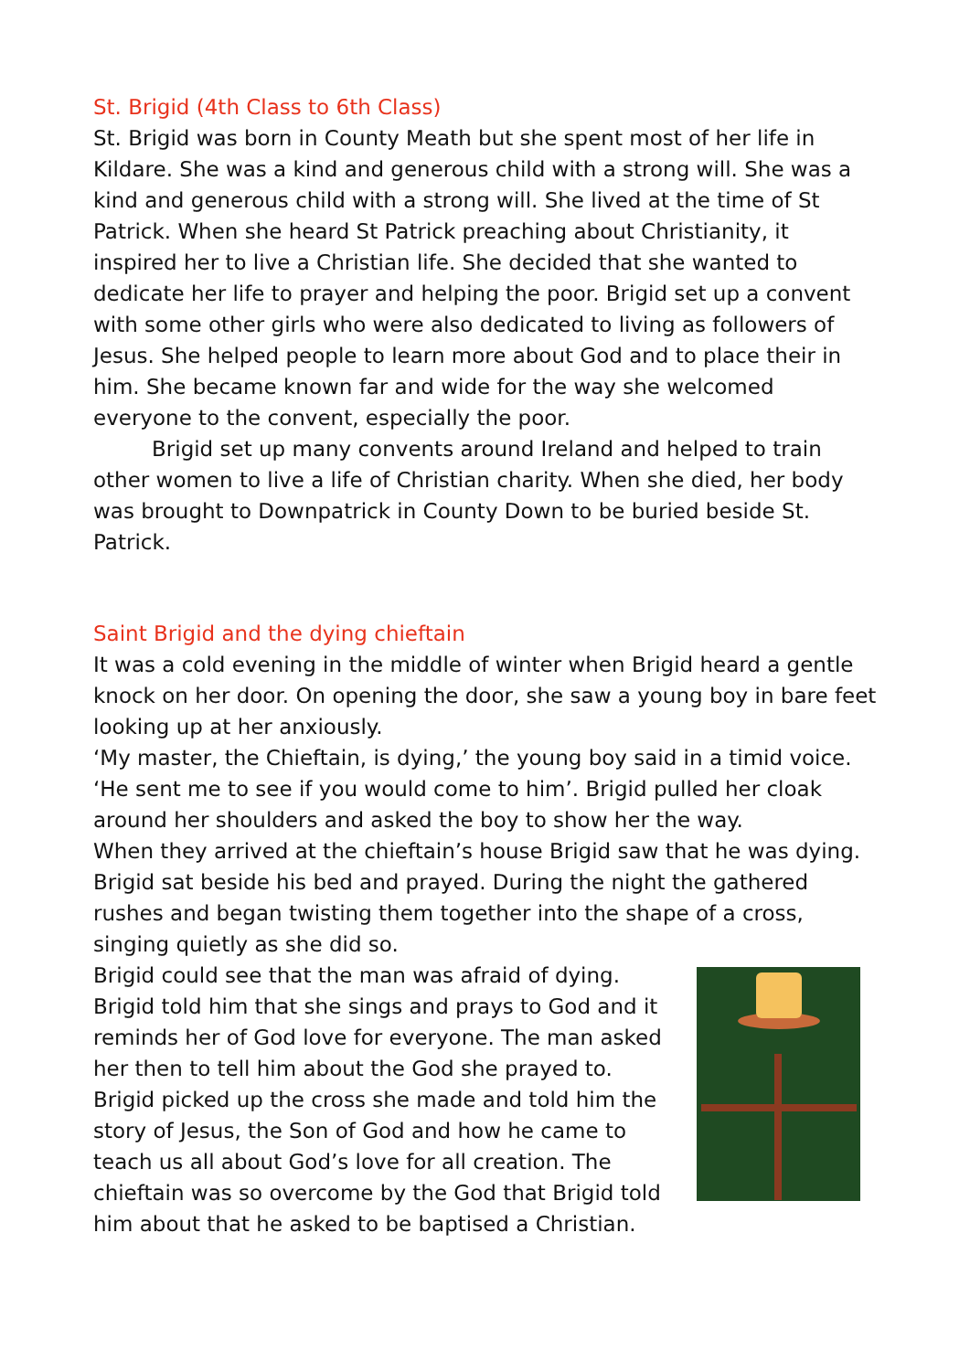St. Brigid (4th Class to 6th Class)
St. Brigid was born in County Meath but she spent most of her life in Kildare. She was a kind and generous child with a strong will. She was a kind and generous child with a strong will. She lived at the time of St Patrick. When she heard St Patrick preaching about Christianity, it inspired her to live a Christian life. She decided that she wanted to dedicate her life to prayer and helping the poor. Brigid set up a convent with some other girls who were also dedicated to living as followers of Jesus. She helped people to learn more about God and to place their in him. She became known far and wide for the way she welcomed everyone to the convent, especially the poor.
Brigid set up many convents around Ireland and helped to train other women to live a life of Christian charity. When she died, her body was brought to Downpatrick in County Down to be buried beside St. Patrick.
Saint Brigid and the dying chieftain
It was a cold evening in the middle of winter when Brigid heard a gentle knock on her door. On opening the door, she saw a young boy in bare feet looking up at her anxiously.
‘My master, the Chieftain, is dying,’ the young boy said in a timid voice. ‘He sent me to see if you would come to him’. Brigid pulled her cloak around her shoulders and asked the boy to show her the way.
When they arrived at the chieftain’s house Brigid saw that he was dying. Brigid sat beside his bed and prayed. During the night the gathered rushes and began twisting them together into the shape of a cross, singing quietly as she did so.
Brigid could see that the man was afraid of dying. Brigid told him that she sings and prays to God and it reminds her of God love for everyone. The man asked her then to tell him about the God she prayed to. Brigid picked up the cross she made and told him the story of Jesus, the Son of God and how he came to teach us all about God’s love for all creation. The chieftain was so overcome by the God that Brigid told him about that he asked to be baptised a Christian.